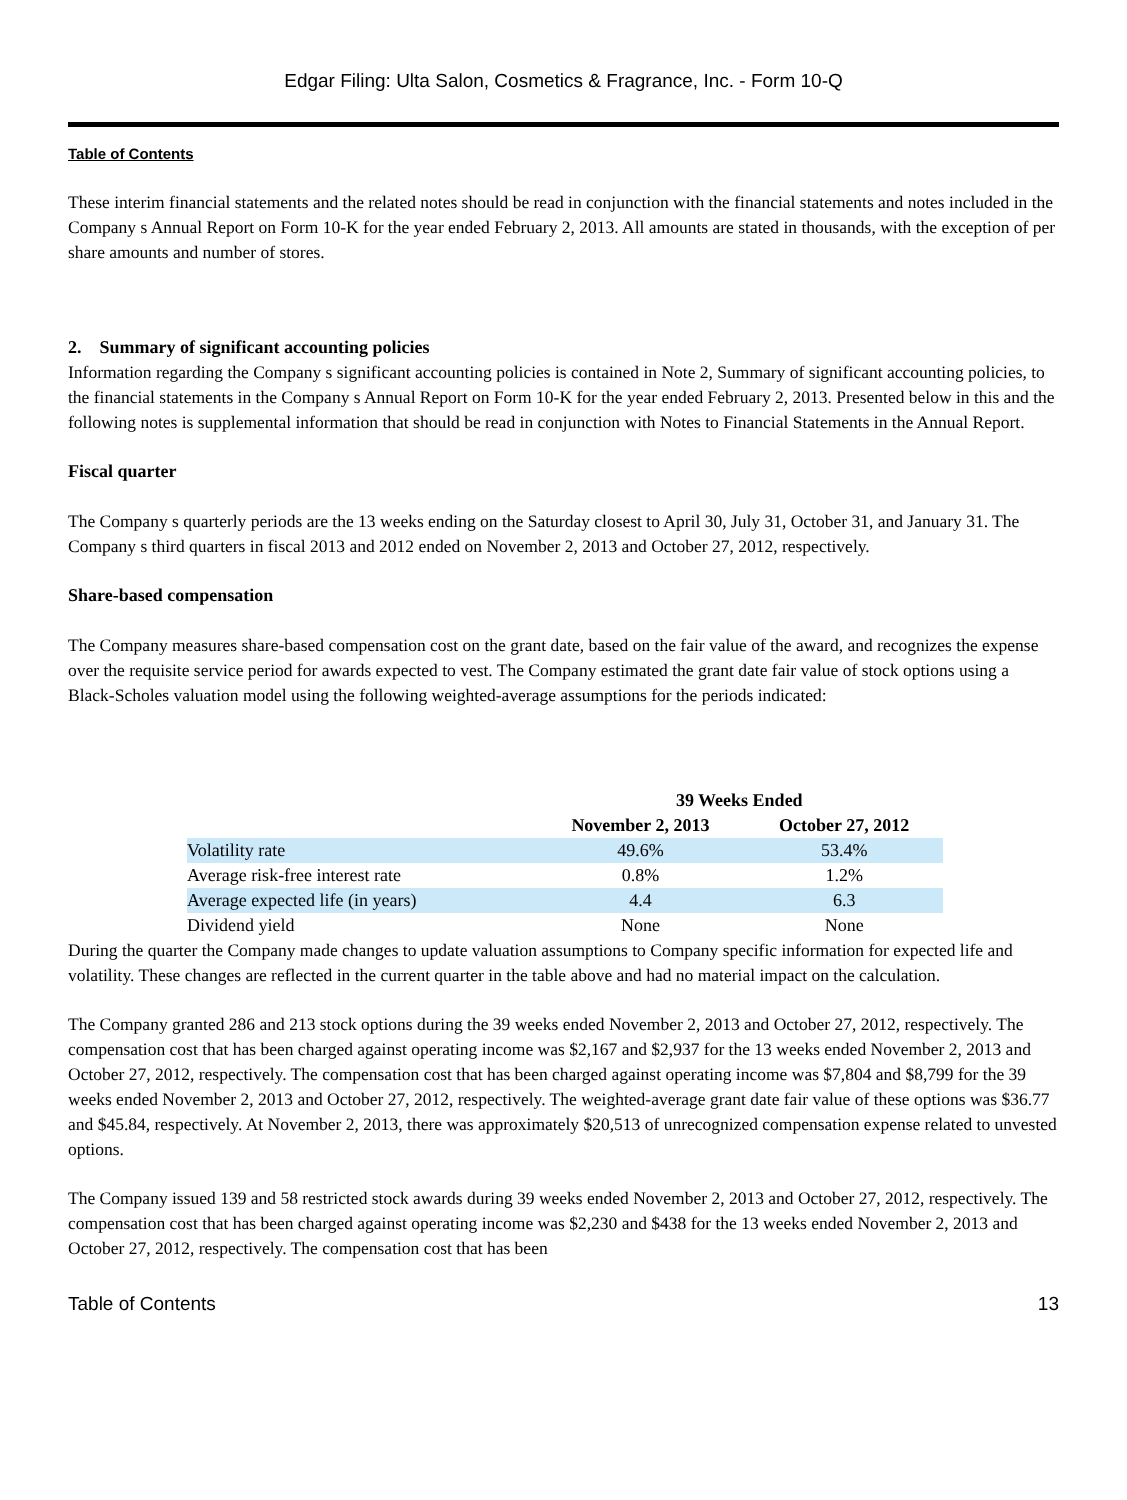Edgar Filing: Ulta Salon, Cosmetics & Fragrance, Inc. - Form 10-Q
Table of Contents
These interim financial statements and the related notes should be read in conjunction with the financial statements and notes included in the Company s Annual Report on Form 10-K for the year ended February 2, 2013. All amounts are stated in thousands, with the exception of per share amounts and number of stores.
2. Summary of significant accounting policies
Information regarding the Company s significant accounting policies is contained in Note 2, Summary of significant accounting policies, to the financial statements in the Company s Annual Report on Form 10-K for the year ended February 2, 2013. Presented below in this and the following notes is supplemental information that should be read in conjunction with Notes to Financial Statements in the Annual Report.
Fiscal quarter
The Company s quarterly periods are the 13 weeks ending on the Saturday closest to April 30, July 31, October 31, and January 31. The Company s third quarters in fiscal 2013 and 2012 ended on November 2, 2013 and October 27, 2012, respectively.
Share-based compensation
The Company measures share-based compensation cost on the grant date, based on the fair value of the award, and recognizes the expense over the requisite service period for awards expected to vest. The Company estimated the grant date fair value of stock options using a Black-Scholes valuation model using the following weighted-average assumptions for the periods indicated:
| | 39 Weeks Ended | |
| --- | --- | --- |
| | November 2, 2013 | October 27, 2012 |
| Volatility rate | 49.6% | 53.4% |
| Average risk-free interest rate | 0.8% | 1.2% |
| Average expected life (in years) | 4.4 | 6.3 |
| Dividend yield | None | None |
During the quarter the Company made changes to update valuation assumptions to Company specific information for expected life and volatility. These changes are reflected in the current quarter in the table above and had no material impact on the calculation.
The Company granted 286 and 213 stock options during the 39 weeks ended November 2, 2013 and October 27, 2012, respectively. The compensation cost that has been charged against operating income was $2,167 and $2,937 for the 13 weeks ended November 2, 2013 and October 27, 2012, respectively. The compensation cost that has been charged against operating income was $7,804 and $8,799 for the 39 weeks ended November 2, 2013 and October 27, 2012, respectively. The weighted-average grant date fair value of these options was $36.77 and $45.84, respectively. At November 2, 2013, there was approximately $20,513 of unrecognized compensation expense related to unvested options.
The Company issued 139 and 58 restricted stock awards during 39 weeks ended November 2, 2013 and October 27, 2012, respectively. The compensation cost that has been charged against operating income was $2,230 and $438 for the 13 weeks ended November 2, 2013 and October 27, 2012, respectively. The compensation cost that has been
Table of Contents 13